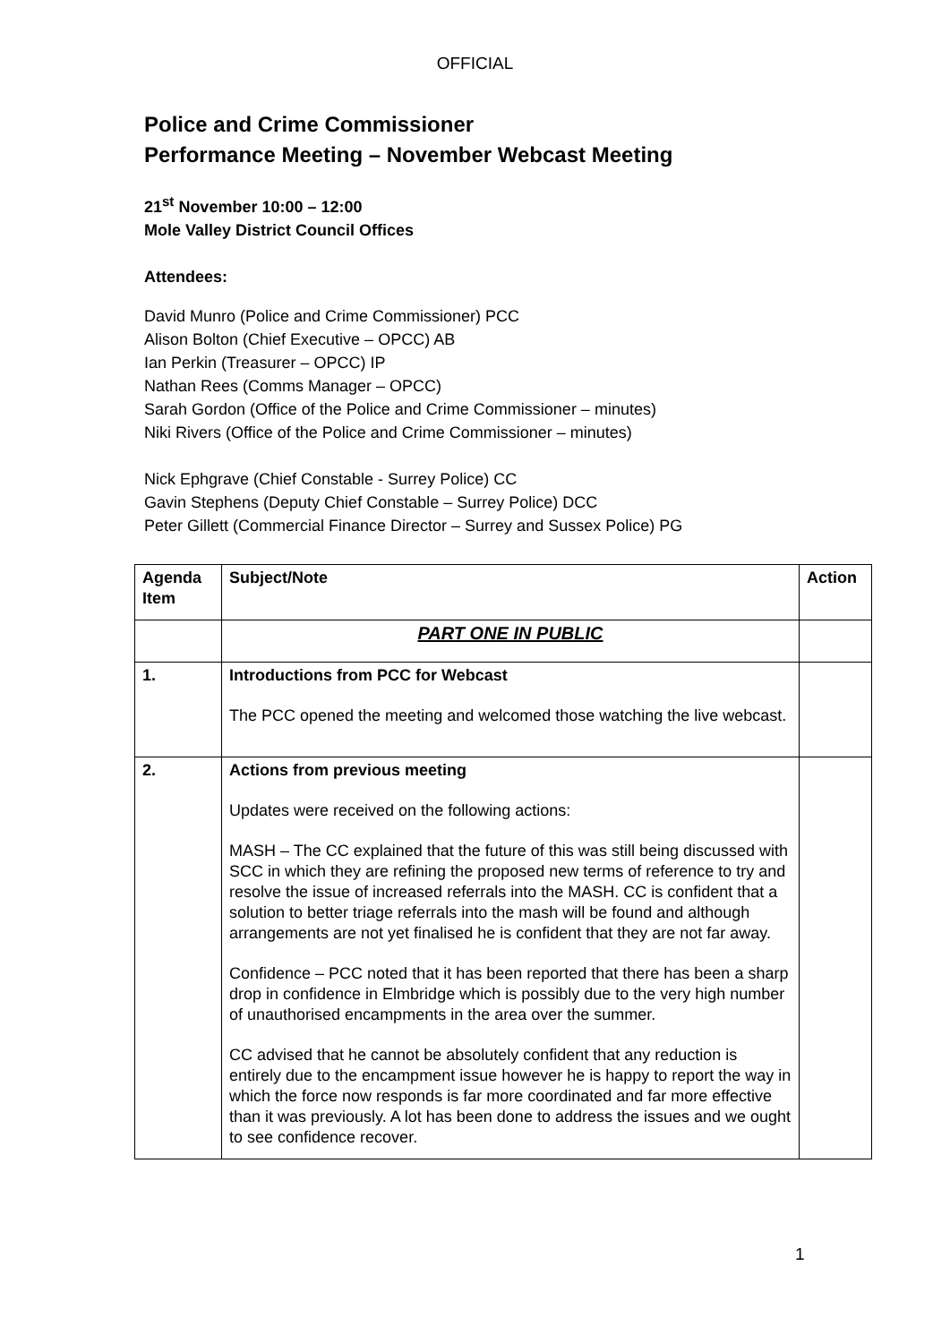OFFICIAL
Police and Crime Commissioner
Performance Meeting – November Webcast Meeting
21<sup>st</sup> November 10:00 – 12:00
Mole Valley District Council Offices
Attendees:
David Munro (Police and Crime Commissioner) PCC
Alison Bolton (Chief Executive – OPCC) AB
Ian Perkin (Treasurer – OPCC) IP
Nathan Rees (Comms Manager – OPCC)
Sarah Gordon (Office of the Police and Crime Commissioner – minutes)
Niki Rivers (Office of the Police and Crime Commissioner – minutes)
Nick Ephgrave (Chief Constable - Surrey Police) CC
Gavin Stephens (Deputy Chief Constable – Surrey Police) DCC
Peter Gillett (Commercial Finance Director – Surrey and Sussex Police) PG
| Agenda Item | Subject/Note | Action |
| | PART ONE IN PUBLIC | |
| 1. | Introductions from PCC for Webcast The PCC opened the meeting and welcomed those watching the live webcast. | |
| 2. | Actions from previous meeting Updates were received on the following actions: MASH – The CC explained that the future of this was still being discussed with SCC in which they are refining the proposed new terms of reference to try and resolve the issue of increased referrals into the MASH. CC is confident that a solution to better triage referrals into the mash will be found and although arrangements are not yet finalised he is confident that they are not far away. Confidence – PCC noted that it has been reported that there has been a sharp drop in confidence in Elmbridge which is possibly due to the very high number of unauthorised encampments in the area over the summer. CC advised that he cannot be absolutely confident that any reduction is entirely due to the encampment issue however he is happy to report the way in which the force now responds is far more coordinated and far more effective than it was previously. A lot has been done to address the issues and we ought to see confidence recover. | |
1